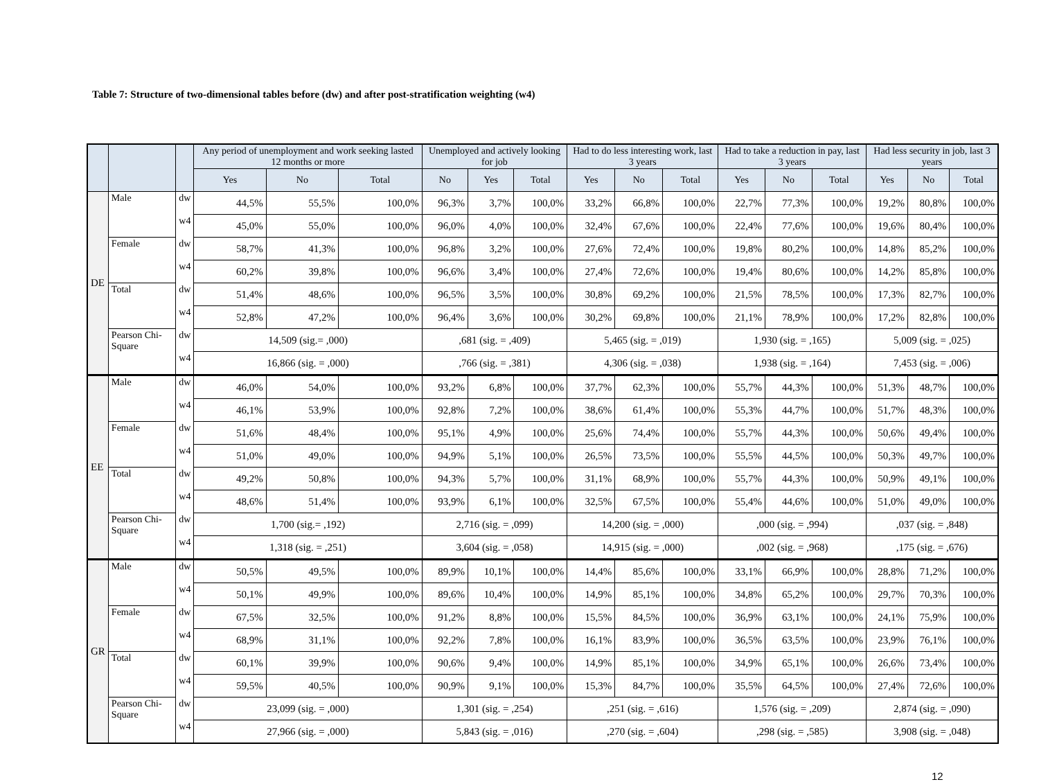Table 7: Structure of two-dimensional tables before (dw) and after post-stratification weighting (w4)
| | | | Any period of unemployment and work seeking lasted 12 months or more | | | Unemployed and actively looking for job | | | Had to do less interesting work, last 3 years | | | Had to take a reduction in pay, last 3 years | | | Had less security in job, last 3 years | | |
| --- | --- | --- | --- | --- | --- | --- | --- | --- | --- | --- | --- | --- | --- | --- | --- | --- | --- |
| | | | Yes | No | Total | No | Yes | Total | Yes | No | Total | Yes | No | Total | Yes | No | Total |
| DE | Male | dw | 44,5% | 55,5% | 100,0% | 96,3% | 3,7% | 100,0% | 33,2% | 66,8% | 100,0% | 22,7% | 77,3% | 100,0% | 19,2% | 80,8% | 100,0% |
| | | w4 | 45,0% | 55,0% | 100,0% | 96,0% | 4,0% | 100,0% | 32,4% | 67,6% | 100,0% | 22,4% | 77,6% | 100,0% | 19,6% | 80,4% | 100,0% |
| | Female | dw | 58,7% | 41,3% | 100,0% | 96,8% | 3,2% | 100,0% | 27,6% | 72,4% | 100,0% | 19,8% | 80,2% | 100,0% | 14,8% | 85,2% | 100,0% |
| | | w4 | 60,2% | 39,8% | 100,0% | 96,6% | 3,4% | 100,0% | 27,4% | 72,6% | 100,0% | 19,4% | 80,6% | 100,0% | 14,2% | 85,8% | 100,0% |
| | Total | dw | 51,4% | 48,6% | 100,0% | 96,5% | 3,5% | 100,0% | 30,8% | 69,2% | 100,0% | 21,5% | 78,5% | 100,0% | 17,3% | 82,7% | 100,0% |
| | | w4 | 52,8% | 47,2% | 100,0% | 96,4% | 3,6% | 100,0% | 30,2% | 69,8% | 100,0% | 21,1% | 78,9% | 100,0% | 17,2% | 82,8% | 100,0% |
| | Pearson Chi-Square | dw | 14,509 (sig.= ,000) | | | ,681 (sig. = ,409) | | | 5,465 (sig. = ,019) | | | 1,930 (sig. = ,165) | | | 5,009 (sig. = ,025) | | |
| | | w4 | 16,866 (sig. = ,000) | | | ,766 (sig. = ,381) | | | 4,306 (sig. = ,038) | | | 1,938 (sig. = ,164) | | | 7,453 (sig. = ,006) | | |
| EE | Male | dw | 46,0% | 54,0% | 100,0% | 93,2% | 6,8% | 100,0% | 37,7% | 62,3% | 100,0% | 55,7% | 44,3% | 100,0% | 51,3% | 48,7% | 100,0% |
| | | w4 | 46,1% | 53,9% | 100,0% | 92,8% | 7,2% | 100,0% | 38,6% | 61,4% | 100,0% | 55,3% | 44,7% | 100,0% | 51,7% | 48,3% | 100,0% |
| | Female | dw | 51,6% | 48,4% | 100,0% | 95,1% | 4,9% | 100,0% | 25,6% | 74,4% | 100,0% | 55,7% | 44,3% | 100,0% | 50,6% | 49,4% | 100,0% |
| | | w4 | 51,0% | 49,0% | 100,0% | 94,9% | 5,1% | 100,0% | 26,5% | 73,5% | 100,0% | 55,5% | 44,5% | 100,0% | 50,3% | 49,7% | 100,0% |
| | Total | dw | 49,2% | 50,8% | 100,0% | 94,3% | 5,7% | 100,0% | 31,1% | 68,9% | 100,0% | 55,7% | 44,3% | 100,0% | 50,9% | 49,1% | 100,0% |
| | | w4 | 48,6% | 51,4% | 100,0% | 93,9% | 6,1% | 100,0% | 32,5% | 67,5% | 100,0% | 55,4% | 44,6% | 100,0% | 51,0% | 49,0% | 100,0% |
| | Pearson Chi-Square | dw | 1,700 (sig.= ,192) | | | 2,716 (sig. = ,099) | | | 14,200 (sig. = ,000) | | | ,000 (sig. = ,994) | | | ,037 (sig. = ,848) | | |
| | | w4 | 1,318 (sig. = ,251) | | | 3,604 (sig. = ,058) | | | 14,915 (sig. = ,000) | | | ,002 (sig. = ,968) | | | ,175 (sig. = ,676) | | |
| GR | Male | dw | 50,5% | 49,5% | 100,0% | 89,9% | 10,1% | 100,0% | 14,4% | 85,6% | 100,0% | 33,1% | 66,9% | 100,0% | 28,8% | 71,2% | 100,0% |
| | | w4 | 50,1% | 49,9% | 100,0% | 89,6% | 10,4% | 100,0% | 14,9% | 85,1% | 100,0% | 34,8% | 65,2% | 100,0% | 29,7% | 70,3% | 100,0% |
| | Female | dw | 67,5% | 32,5% | 100,0% | 91,2% | 8,8% | 100,0% | 15,5% | 84,5% | 100,0% | 36,9% | 63,1% | 100,0% | 24,1% | 75,9% | 100,0% |
| | | w4 | 68,9% | 31,1% | 100,0% | 92,2% | 7,8% | 100,0% | 16,1% | 83,9% | 100,0% | 36,5% | 63,5% | 100,0% | 23,9% | 76,1% | 100,0% |
| | Total | dw | 60,1% | 39,9% | 100,0% | 90,6% | 9,4% | 100,0% | 14,9% | 85,1% | 100,0% | 34,9% | 65,1% | 100,0% | 26,6% | 73,4% | 100,0% |
| | | w4 | 59,5% | 40,5% | 100,0% | 90,9% | 9,1% | 100,0% | 15,3% | 84,7% | 100,0% | 35,5% | 64,5% | 100,0% | 27,4% | 72,6% | 100,0% |
| | Pearson Chi-Square | dw | 23,099 (sig. = ,000) | | | 1,301 (sig. = ,254) | | | ,251 (sig. = ,616) | | | 1,576 (sig. = ,209) | | | 2,874 (sig. = ,090) | | |
| | | w4 | 27,966 (sig. = ,000) | | | 5,843 (sig. = ,016) | | | ,270 (sig. = ,604) | | | ,298 (sig. = ,585) | | | 3,908 (sig. = ,048) | | |
12